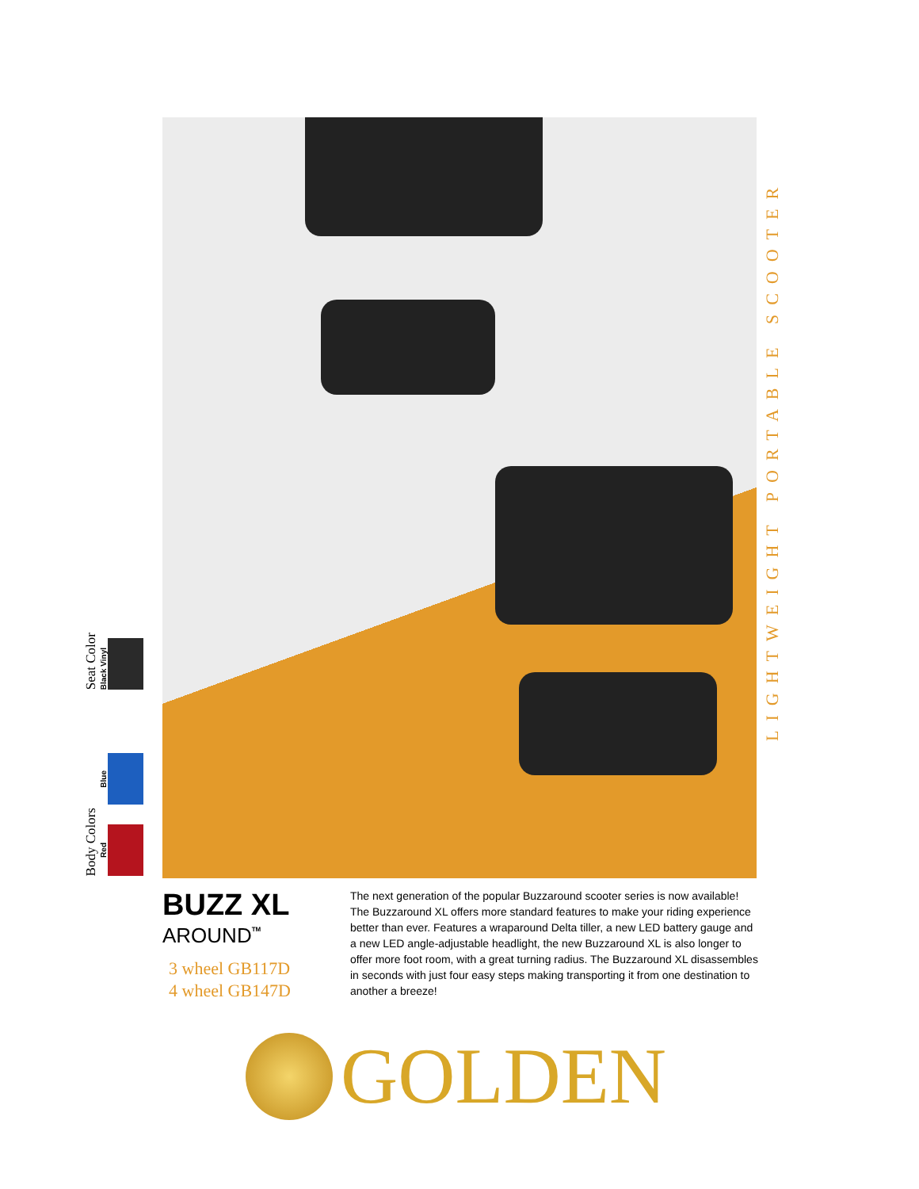Seat Color
Black Vinyl
Body Colors
Blue
Red
LIGHTWEIGHT PORTABLE SCOOTER
BUZZ XL
AROUND<sup>TM</sup>
3 wheel GB117D
4 wheel GB147D
The next generation of the popular Buzzaround scooter series is now available! The Buzzaround XL offers more standard features to make your riding experience better than ever. Features a wraparound Delta tiller, a new LED battery gauge and a new LED angle-adjustable headlight, the new Buzzaround XL is also longer to offer more foot room, with a great turning radius. The Buzzaround XL disassembles in seconds with just four easy steps making transporting it from one destination to another a breeze!
GOLDEN